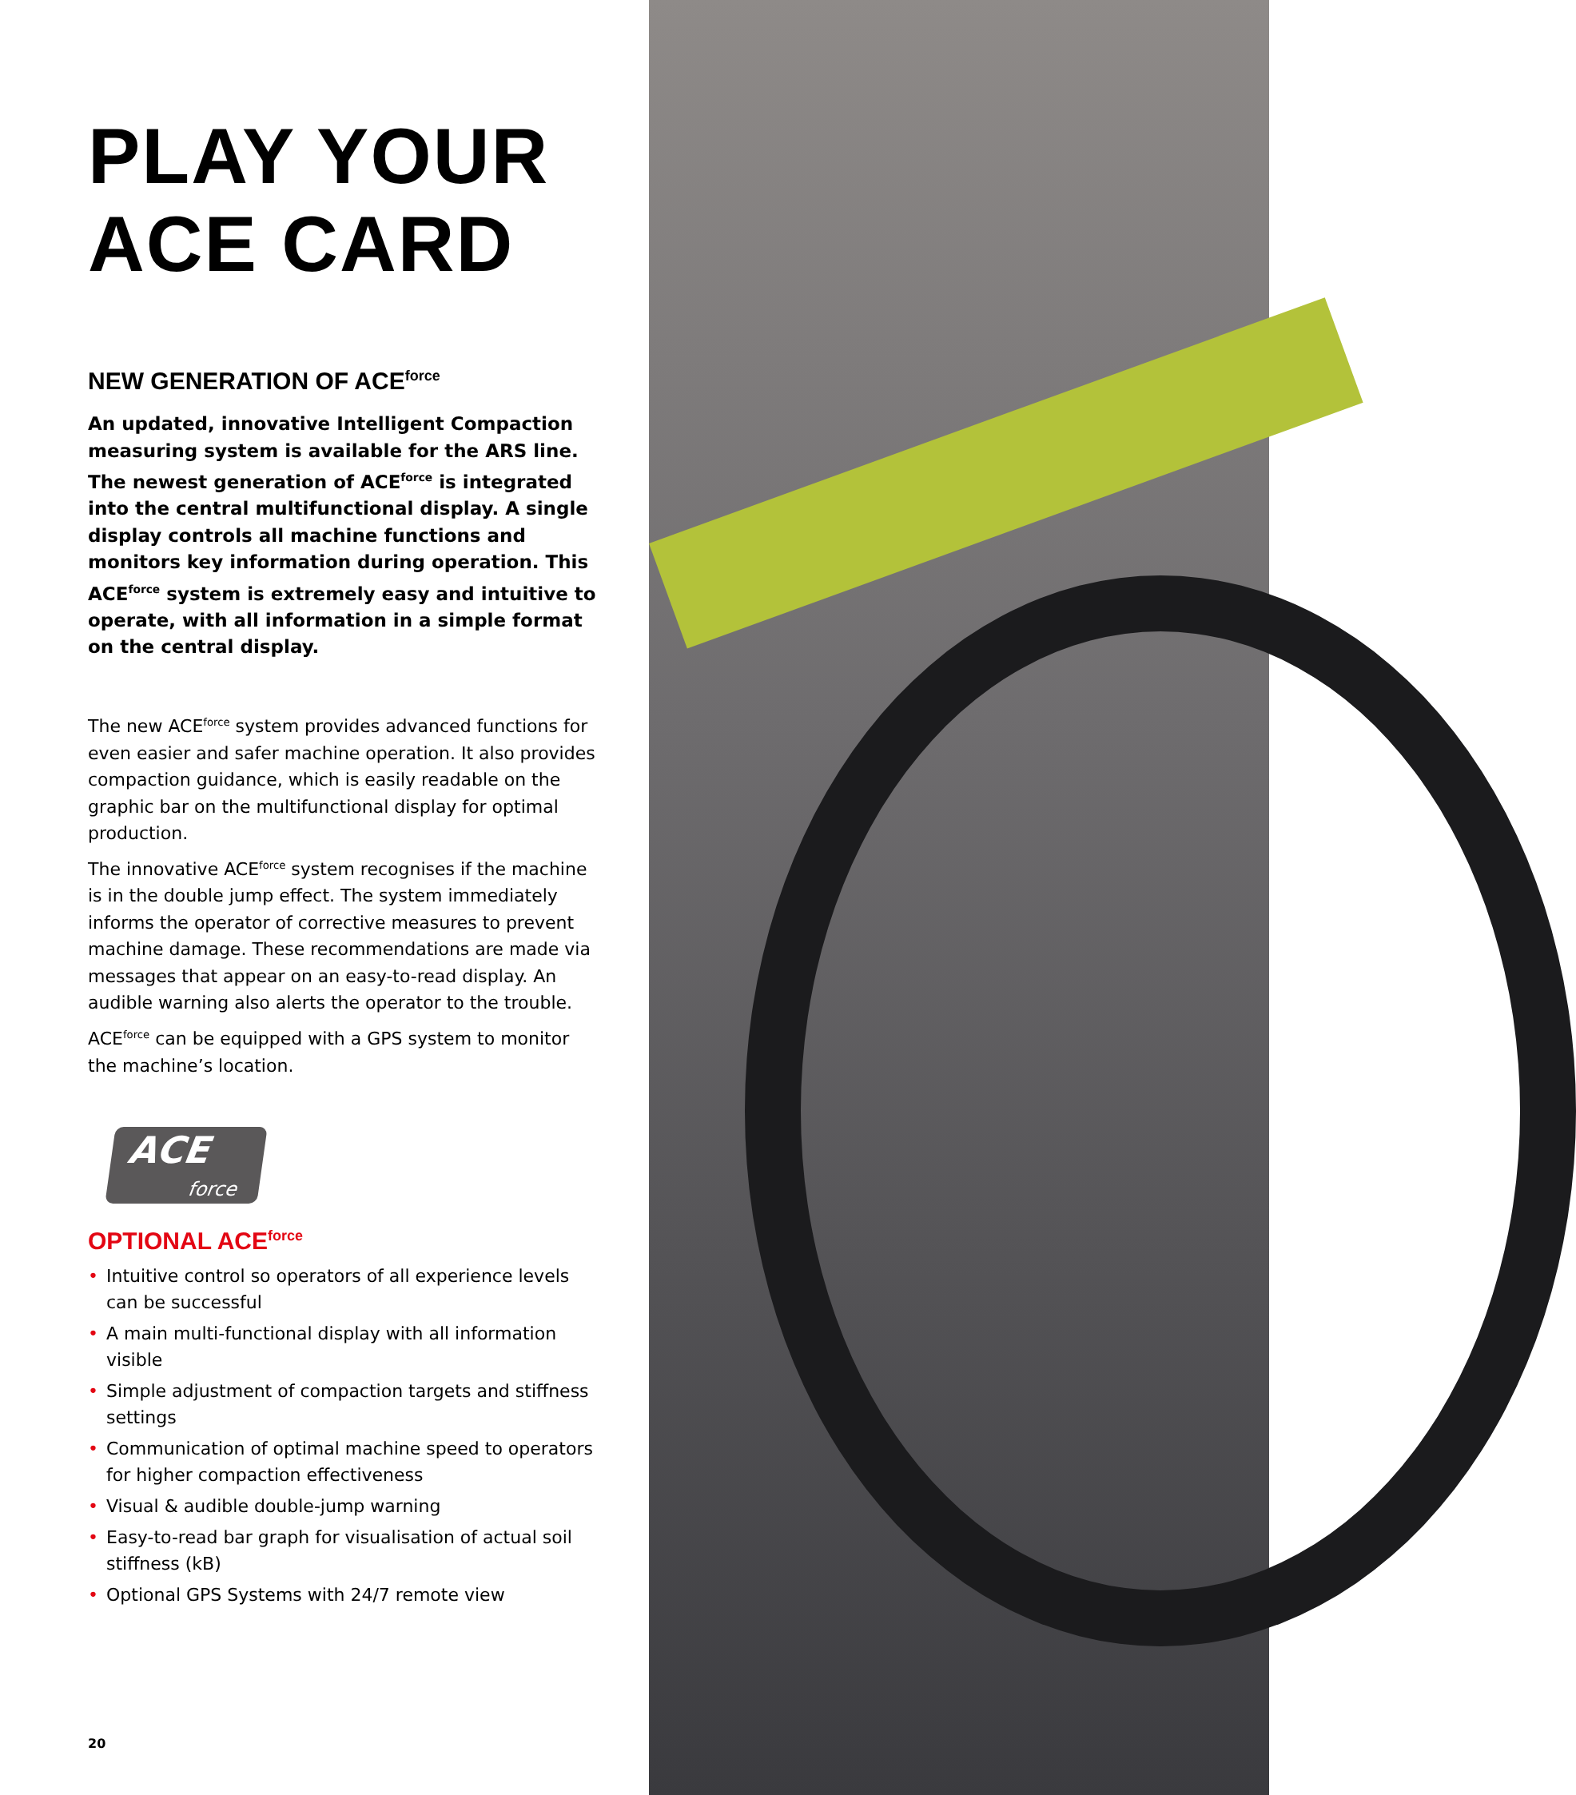PLAY YOUR
ACE CARD
NEW GENERATION OF ACE<sup>force</sup>
An updated, innovative Intelligent Compaction measuring system is available for the ARS line. The newest generation of ACE<sup>force</sup> is integrated into the central multifunctional display. A single display controls all machine functions and monitors key information during operation. This ACE<sup>force</sup> system is extremely easy and intuitive to operate, with all information in a simple format on the central display.
The new ACE<sup>force</sup> system provides advanced functions for even easier and safer machine operation. It also provides compaction guidance, which is easily readable on the graphic bar on the multifunctional display for optimal production.
The innovative ACE<sup>force</sup> system recognises if the machine is in the double jump effect. The system immediately informs the operator of corrective measures to prevent machine damage. These recommendations are made via messages that appear on an easy-to-read display. An audible warning also alerts the operator to the trouble.
ACE<sup>force</sup> can be equipped with a GPS system to monitor the machine’s location.
ACE
force
OPTIONAL ACE<sup>force</sup>
• Intuitive control so operators of all experience levels can be successful
• A main multi-functional display with all information visible
• Simple adjustment of compaction targets and stiffness settings
• Communication of optimal machine speed to operators for higher compaction effectiveness
• Visual & audible double-jump warning
• Easy-to-read bar graph for visualisation of actual soil stiffness (kB)
• Optional GPS Systems with 24/7 remote view
20